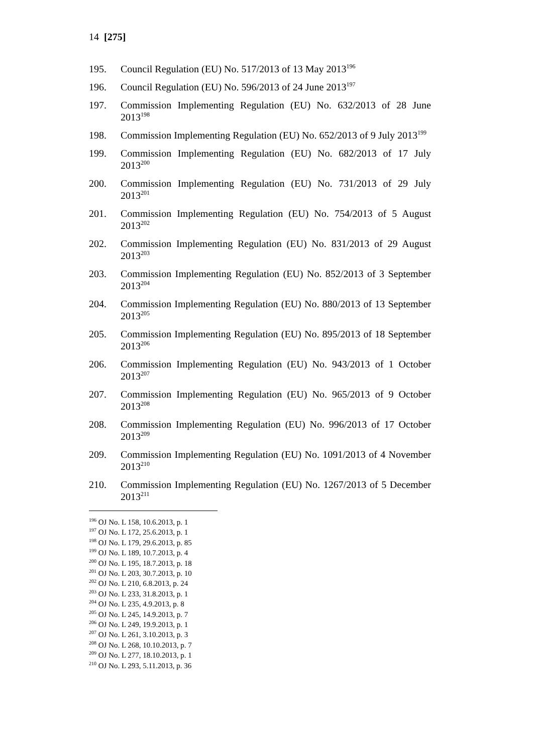14 [275]
195. Council Regulation (EU) No. 517/2013 of 13 May 2013<sup>196</sup>
196. Council Regulation (EU) No. 596/2013 of 24 June 2013<sup>197</sup>
197. Commission Implementing Regulation (EU) No. 632/2013 of 28 June 2013<sup>198</sup>
198. Commission Implementing Regulation (EU) No. 652/2013 of 9 July 2013<sup>199</sup>
199. Commission Implementing Regulation (EU) No. 682/2013 of 17 July 2013<sup>200</sup>
200. Commission Implementing Regulation (EU) No. 731/2013 of 29 July 2013<sup>201</sup>
201. Commission Implementing Regulation (EU) No. 754/2013 of 5 August 2013<sup>202</sup>
202. Commission Implementing Regulation (EU) No. 831/2013 of 29 August 2013<sup>203</sup>
203. Commission Implementing Regulation (EU) No. 852/2013 of 3 September 2013<sup>204</sup>
204. Commission Implementing Regulation (EU) No. 880/2013 of 13 September 2013<sup>205</sup>
205. Commission Implementing Regulation (EU) No. 895/2013 of 18 September 2013<sup>206</sup>
206. Commission Implementing Regulation (EU) No. 943/2013 of 1 October 2013<sup>207</sup>
207. Commission Implementing Regulation (EU) No. 965/2013 of 9 October 2013<sup>208</sup>
208. Commission Implementing Regulation (EU) No. 996/2013 of 17 October 2013<sup>209</sup>
209. Commission Implementing Regulation (EU) No. 1091/2013 of 4 November 2013<sup>210</sup>
210. Commission Implementing Regulation (EU) No. 1267/2013 of 5 December 2013<sup>211</sup>
<sup>196</sup> OJ No. L 158, 10.6.2013, p. 1
<sup>197</sup> OJ No. L 172, 25.6.2013, p. 1
<sup>198</sup> OJ No. L 179, 29.6.2013, p. 85
<sup>199</sup> OJ No. L 189, 10.7.2013, p. 4
<sup>200</sup> OJ No. L 195, 18.7.2013, p. 18
<sup>201</sup> OJ No. L 203, 30.7.2013, p. 10
<sup>202</sup> OJ No. L 210, 6.8.2013, p. 24
<sup>203</sup> OJ No. L 233, 31.8.2013, p. 1
<sup>204</sup> OJ No. L 235, 4.9.2013, p. 8
<sup>205</sup> OJ No. L 245, 14.9.2013, p. 7
<sup>206</sup> OJ No. L 249, 19.9.2013, p. 1
<sup>207</sup> OJ No. L 261, 3.10.2013, p. 3
<sup>208</sup> OJ No. L 268, 10.10.2013, p. 7
<sup>209</sup> OJ No. L 277, 18.10.2013, p. 1
<sup>210</sup> OJ No. L 293, 5.11.2013, p. 36